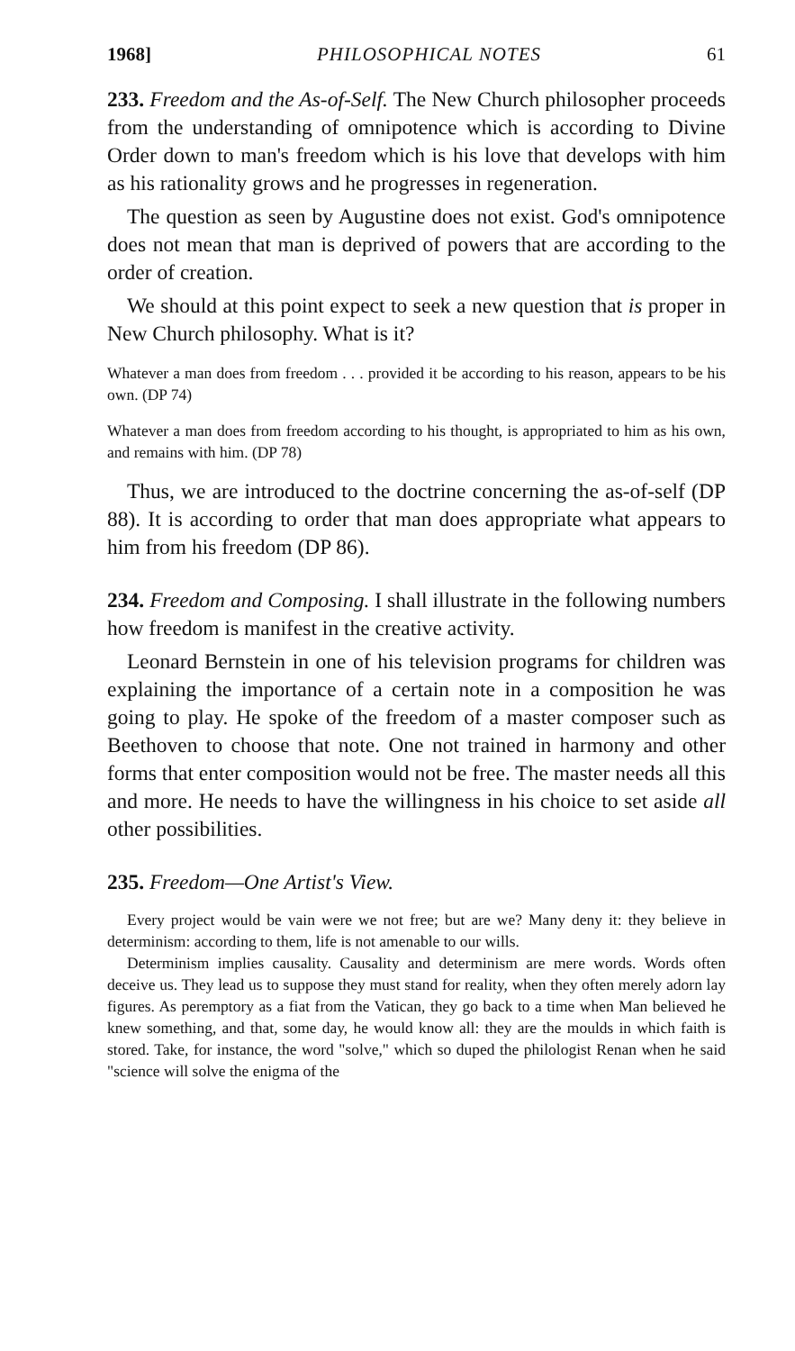1968] PHILOSOPHICAL NOTES 61
233. Freedom and the As-of-Self. The New Church philosopher proceeds from the understanding of omnipotence which is according to Divine Order down to man's freedom which is his love that develops with him as his rationality grows and he progresses in regeneration.
The question as seen by Augustine does not exist. God's omnipotence does not mean that man is deprived of powers that are according to the order of creation.
We should at this point expect to seek a new question that is proper in New Church philosophy. What is it?
Whatever a man does from freedom . . . provided it be according to his reason, appears to be his own. (DP 74)
Whatever a man does from freedom according to his thought, is appropriated to him as his own, and remains with him. (DP 78)
Thus, we are introduced to the doctrine concerning the as-of-self (DP 88). It is according to order that man does appropriate what appears to him from his freedom (DP 86).
234. Freedom and Composing. I shall illustrate in the following numbers how freedom is manifest in the creative activity.
Leonard Bernstein in one of his television programs for children was explaining the importance of a certain note in a composition he was going to play. He spoke of the freedom of a master composer such as Beethoven to choose that note. One not trained in harmony and other forms that enter composition would not be free. The master needs all this and more. He needs to have the willingness in his choice to set aside all other possibilities.
235. Freedom—One Artist's View.
Every project would be vain were we not free; but are we? Many deny it: they believe in determinism: according to them, life is not amenable to our wills.
Determinism implies causality. Causality and determinism are mere words. Words often deceive us. They lead us to suppose they must stand for reality, when they often merely adorn lay figures. As peremptory as a fiat from the Vatican, they go back to a time when Man believed he knew something, and that, some day, he would know all: they are the moulds in which faith is stored. Take, for instance, the word "solve," which so duped the philologist Renan when he said "science will solve the enigma of the